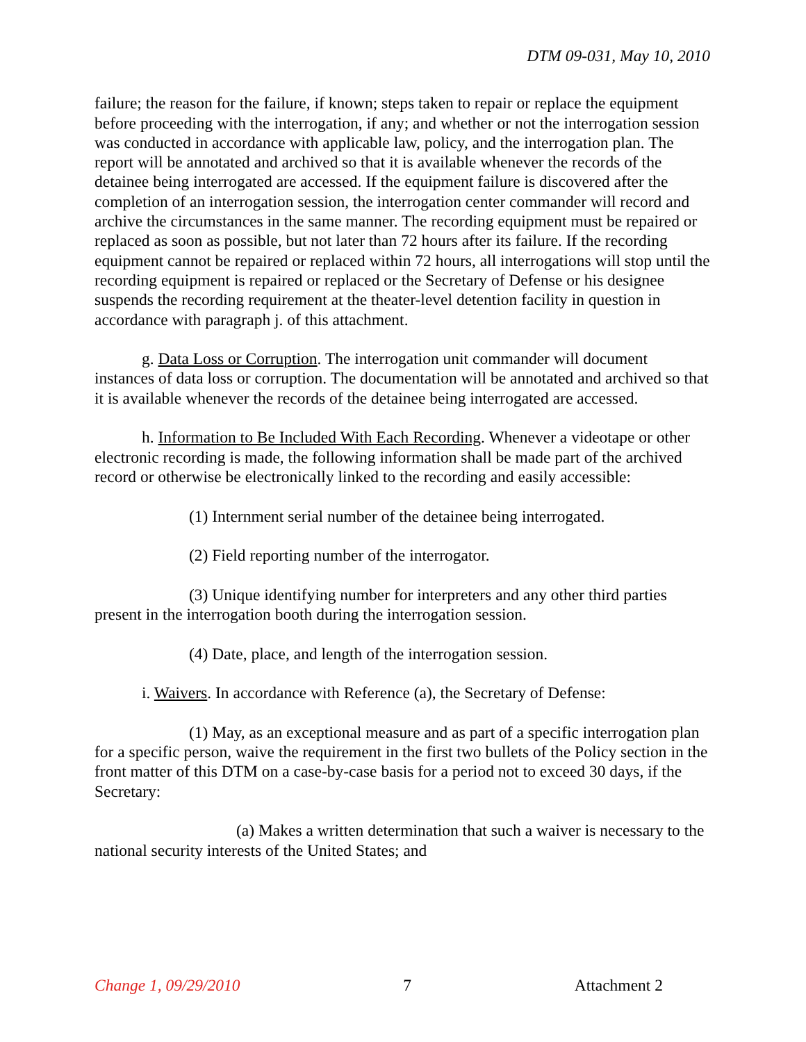DTM 09-031, May 10, 2010
failure; the reason for the failure, if known; steps taken to repair or replace the equipment before proceeding with the interrogation, if any; and whether or not the interrogation session was conducted in accordance with applicable law, policy, and the interrogation plan. The report will be annotated and archived so that it is available whenever the records of the detainee being interrogated are accessed. If the equipment failure is discovered after the completion of an interrogation session, the interrogation center commander will record and archive the circumstances in the same manner. The recording equipment must be repaired or replaced as soon as possible, but not later than 72 hours after its failure. If the recording equipment cannot be repaired or replaced within 72 hours, all interrogations will stop until the recording equipment is repaired or replaced or the Secretary of Defense or his designee suspends the recording requirement at the theater-level detention facility in question in accordance with paragraph j. of this attachment.
g. Data Loss or Corruption. The interrogation unit commander will document instances of data loss or corruption. The documentation will be annotated and archived so that it is available whenever the records of the detainee being interrogated are accessed.
h. Information to Be Included With Each Recording. Whenever a videotape or other electronic recording is made, the following information shall be made part of the archived record or otherwise be electronically linked to the recording and easily accessible:
(1) Internment serial number of the detainee being interrogated.
(2) Field reporting number of the interrogator.
(3) Unique identifying number for interpreters and any other third parties present in the interrogation booth during the interrogation session.
(4) Date, place, and length of the interrogation session.
i. Waivers. In accordance with Reference (a), the Secretary of Defense:
(1) May, as an exceptional measure and as part of a specific interrogation plan for a specific person, waive the requirement in the first two bullets of the Policy section in the front matter of this DTM on a case-by-case basis for a period not to exceed 30 days, if the Secretary:
(a) Makes a written determination that such a waiver is necessary to the national security interests of the United States; and
Change 1, 09/29/2010 7 Attachment 2